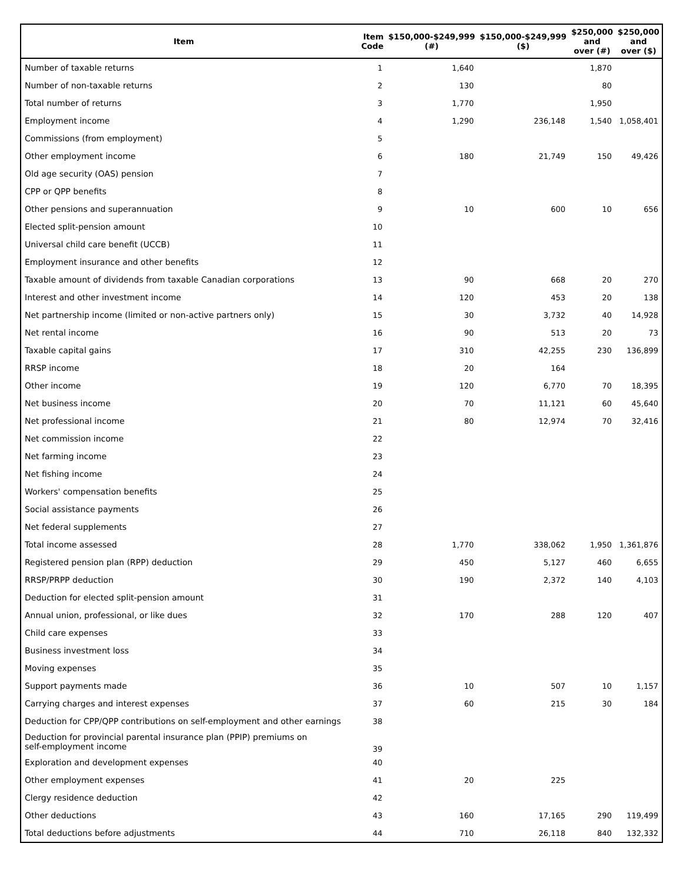| Item | Item Code | $150,000-$249,999 (#) | $150,000-$249,999 ($) | $250,000 and over (#) | $250,000 and over ($) |
| --- | --- | --- | --- | --- | --- |
| Number of taxable returns | 1 | 1,640 | | 1,870 | |
| Number of non-taxable returns | 2 | 130 | | 80 | |
| Total number of returns | 3 | 1,770 | | 1,950 | |
| Employment income | 4 | 1,290 | 236,148 | 1,540 | 1,058,401 |
| Commissions (from employment) | 5 | | | | |
| Other employment income | 6 | 180 | 21,749 | 150 | 49,426 |
| Old age security (OAS) pension | 7 | | | | |
| CPP or QPP benefits | 8 | | | | |
| Other pensions and superannuation | 9 | 10 | 600 | 10 | 656 |
| Elected split-pension amount | 10 | | | | |
| Universal child care benefit (UCCB) | 11 | | | | |
| Employment insurance and other benefits | 12 | | | | |
| Taxable amount of dividends from taxable Canadian corporations | 13 | 90 | 668 | 20 | 270 |
| Interest and other investment income | 14 | 120 | 453 | 20 | 138 |
| Net partnership income (limited or non-active partners only) | 15 | 30 | 3,732 | 40 | 14,928 |
| Net rental income | 16 | 90 | 513 | 20 | 73 |
| Taxable capital gains | 17 | 310 | 42,255 | 230 | 136,899 |
| RRSP income | 18 | 20 | 164 | | |
| Other income | 19 | 120 | 6,770 | 70 | 18,395 |
| Net business income | 20 | 70 | 11,121 | 60 | 45,640 |
| Net professional income | 21 | 80 | 12,974 | 70 | 32,416 |
| Net commission income | 22 | | | | |
| Net farming income | 23 | | | | |
| Net fishing income | 24 | | | | |
| Workers' compensation benefits | 25 | | | | |
| Social assistance payments | 26 | | | | |
| Net federal supplements | 27 | | | | |
| Total income assessed | 28 | 1,770 | 338,062 | 1,950 | 1,361,876 |
| Registered pension plan (RPP) deduction | 29 | 450 | 5,127 | 460 | 6,655 |
| RRSP/PRPP deduction | 30 | 190 | 2,372 | 140 | 4,103 |
| Deduction for elected split-pension amount | 31 | | | | |
| Annual union, professional, or like dues | 32 | 170 | 288 | 120 | 407 |
| Child care expenses | 33 | | | | |
| Business investment loss | 34 | | | | |
| Moving expenses | 35 | | | | |
| Support payments made | 36 | 10 | 507 | 10 | 1,157 |
| Carrying charges and interest expenses | 37 | 60 | 215 | 30 | 184 |
| Deduction for CPP/QPP contributions on self-employment and other earnings | 38 | | | | |
| Deduction for provincial parental insurance plan (PPIP) premiums on self-employment income | 39 | | | | |
| Exploration and development expenses | 40 | | | | |
| Other employment expenses | 41 | 20 | 225 | | |
| Clergy residence deduction | 42 | | | | |
| Other deductions | 43 | 160 | 17,165 | 290 | 119,499 |
| Total deductions before adjustments | 44 | 710 | 26,118 | 840 | 132,332 |